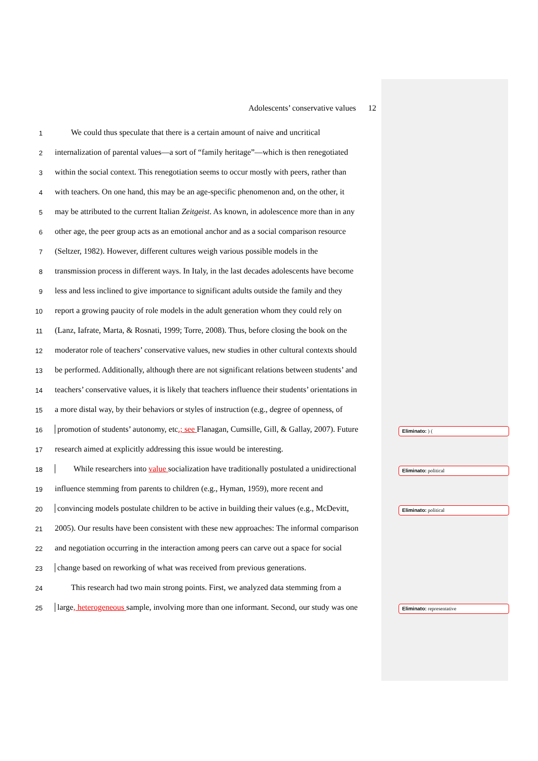Adolescents’ conservative values 12
1 We could thus speculate that there is a certain amount of naive and uncritical
2 internalization of parental values—a sort of “family heritage”—which is then renegotiated
3 within the social context. This renegotiation seems to occur mostly with peers, rather than
4 with teachers. On one hand, this may be an age-specific phenomenon and, on the other, it
5 may be attributed to the current Italian Zeitgeist. As known, in adolescence more than in any
6 other age, the peer group acts as an emotional anchor and as a social comparison resource
7 (Seltzer, 1982). However, different cultures weigh various possible models in the
8 transmission process in different ways. In Italy, in the last decades adolescents have become
9 less and less inclined to give importance to significant adults outside the family and they
10 report a growing paucity of role models in the adult generation whom they could rely on
11 (Lanz, Iafrate, Marta, & Rosnati, 1999; Torre, 2008). Thus, before closing the book on the
12 moderator role of teachers’ conservative values, new studies in other cultural contexts should
13 be performed. Additionally, although there are not significant relations between students’ and
14 teachers’ conservative values, it is likely that teachers influence their students’ orientations in
15 a more distal way, by their behaviors or styles of instruction (e.g., degree of openness, of
16 promotion of students’ autonomy, etc.; see Flanagan, Cumsille, Gill, & Gallay, 2007). Future
17 research aimed at explicitly addressing this issue would be interesting.
18 While researchers into value socialization have traditionally postulated a unidirectional
19 influence stemming from parents to children (e.g., Hyman, 1959), more recent and
20 convincing models postulate children to be active in building their values (e.g., McDevitt,
21 2005). Our results have been consistent with these new approaches: The informal comparison
22 and negotiation occurring in the interaction among peers can carve out a space for social
23 change based on reworking of what was received from previous generations.
24 This research had two main strong points. First, we analyzed data stemming from a
25 large, heterogeneous sample, involving more than one informant. Second, our study was one
Eliminato: ) (
Eliminato: political
Eliminato: political
Eliminato: representative